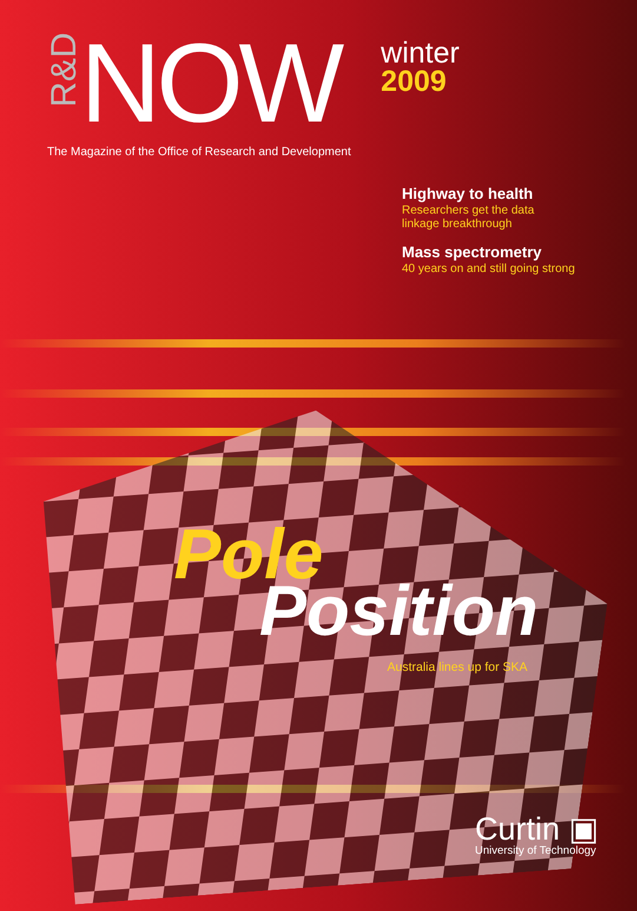R&D
NOW
winter
2009
The Magazine of the Office of Research and Development
Highway to health
Researchers get the data
linkage breakthrough
Mass spectrometry
40 years on and still going strong
Pole
Position
Australia lines up for SKA
Curtin ▣
University of Technology